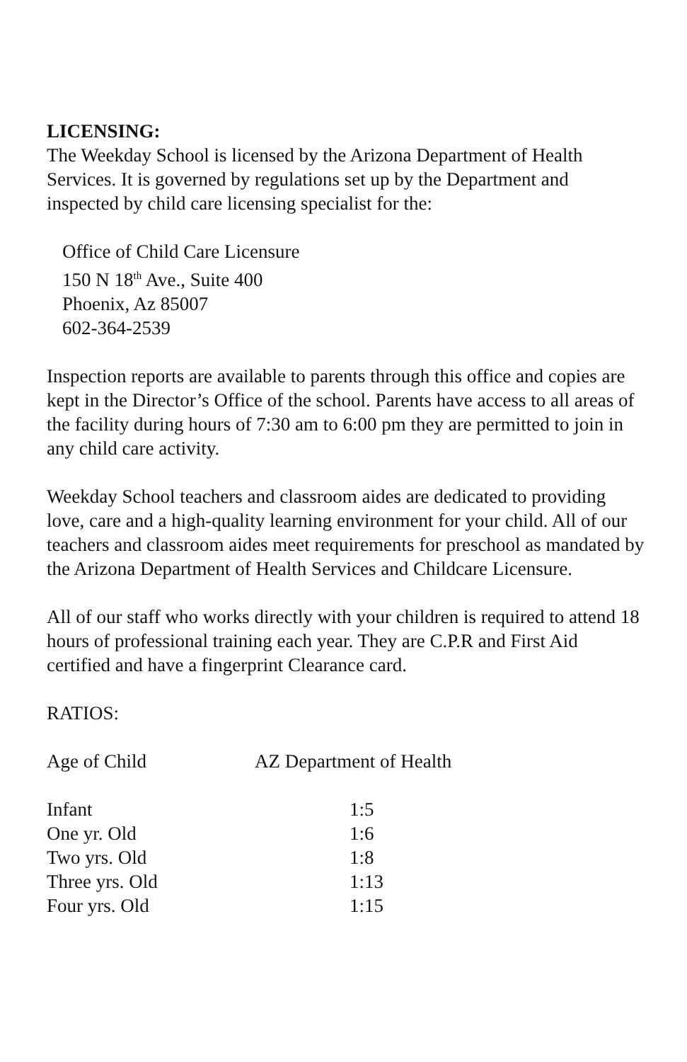LICENSING:
The Weekday School is licensed by the Arizona Department of Health Services. It is governed by regulations set up by the Department and inspected by child care licensing specialist for the:
Office of Child Care Licensure
150 N 18<sup>th</sup> Ave., Suite 400
Phoenix, Az 85007
602-364-2539
Inspection reports are available to parents through this office and copies are kept in the Director’s Office of the school. Parents have access to all areas of the facility during hours of 7:30 am to 6:00 pm they are permitted to join in any child care activity.
Weekday School teachers and classroom aides are dedicated to providing love, care and a high-quality learning environment for your child. All of our teachers and classroom aides meet requirements for preschool as mandated by the Arizona Department of Health Services and Childcare Licensure.
All of our staff who works directly with your children is required to attend 18 hours of professional training each year. They are C.P.R and First Aid certified and have a fingerprint Clearance card.
RATIOS:
| Age of Child | AZ Department of Health |
| --- | --- |
| Infant | 1:5 |
| One yr. Old | 1:6 |
| Two yrs. Old | 1:8 |
| Three yrs. Old | 1:13 |
| Four yrs. Old | 1:15 |